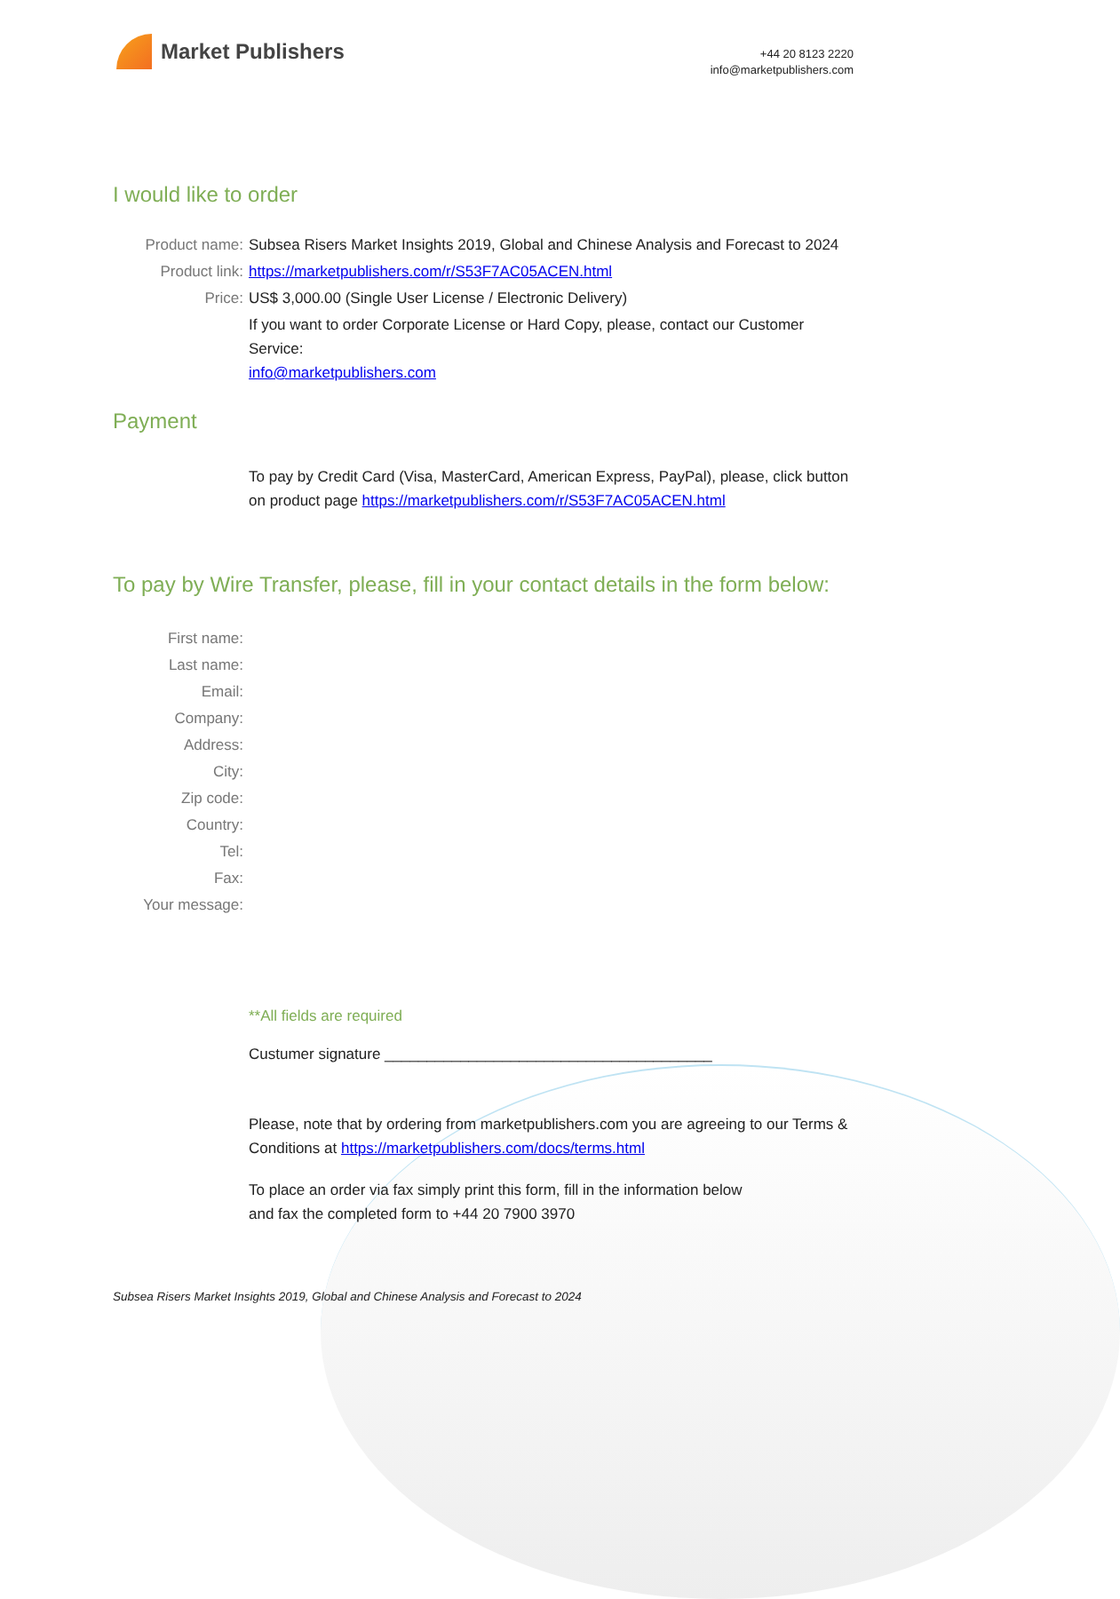Market Publishers
+44 20 8123 2220
info@marketpublishers.com
I would like to order
Product name: Subsea Risers Market Insights 2019, Global and Chinese Analysis and Forecast to 2024
Product link: https://marketpublishers.com/r/S53F7AC05ACEN.html
Price: US$ 3,000.00 (Single User License / Electronic Delivery)
If you want to order Corporate License or Hard Copy, please, contact our Customer Service:
info@marketpublishers.com
Payment
To pay by Credit Card (Visa, MasterCard, American Express, PayPal), please, click button on product page https://marketpublishers.com/r/S53F7AC05ACEN.html
To pay by Wire Transfer, please, fill in your contact details in the form below:
First name:
Last name:
Email:
Company:
Address:
City:
Zip code:
Country:
Tel:
Fax:
Your message:
**All fields are required
Custumer signature _______________________________________
Please, note that by ordering from marketpublishers.com you are agreeing to our Terms & Conditions at https://marketpublishers.com/docs/terms.html
To place an order via fax simply print this form, fill in the information below
and fax the completed form to +44 20 7900 3970
Subsea Risers Market Insights 2019, Global and Chinese Analysis and Forecast to 2024